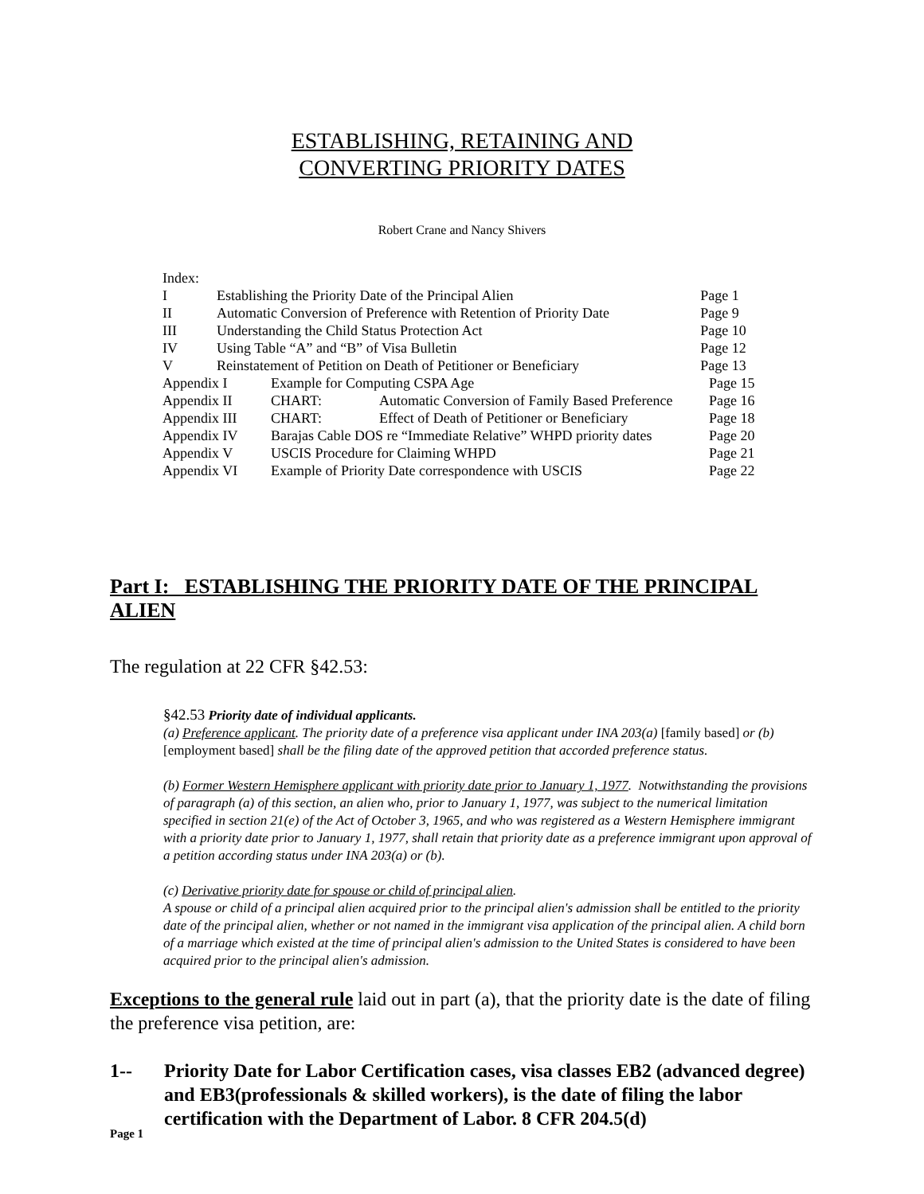ESTABLISHING, RETAINING AND
CONVERTING PRIORITY DATES
Robert Crane and Nancy Shivers
| Index: | | |
| I | Establishing the Priority Date of the Principal Alien | Page 1 |
| II | Automatic Conversion of Preference with Retention of Priority Date | Page 9 |
| III | Understanding the Child Status Protection Act | Page 10 |
| IV | Using Table “A” and “B” of Visa Bulletin | Page 12 |
| V | Reinstatement of Petition on Death of Petitioner or Beneficiary | Page 13 |
| Appendix I Example for Computing CSPA Age Page 15 | | |
| Appendix II CHART: Automatic Conversion of Family Based Preference Page 16 | | |
| Appendix III CHART: Effect of Death of Petitioner or Beneficiary Page 18 | | |
| Appendix IV Barajas Cable DOS re “Immediate Relative” WHPD priority dates Page 20 | | |
| Appendix V USCIS Procedure for Claiming WHPD Page 21 | | |
| Appendix VI Example of Priority Date correspondence with USCIS Page 22 | | |
Part I: ESTABLISHING THE PRIORITY DATE OF THE PRINCIPAL ALIEN
The regulation at 22 CFR §42.53:
§42.53 Priority date of individual applicants.
(a) Preference applicant. The priority date of a preference visa applicant under INA 203(a) [family based] or (b) [employment based] shall be the filing date of the approved petition that accorded preference status.
(b) Former Western Hemisphere applicant with priority date prior to January 1, 1977. Notwithstanding the provisions of paragraph (a) of this section, an alien who, prior to January 1, 1977, was subject to the numerical limitation specified in section 21(e) of the Act of October 3, 1965, and who was registered as a Western Hemisphere immigrant with a priority date prior to January 1, 1977, shall retain that priority date as a preference immigrant upon approval of a petition according status under INA 203(a) or (b).
(c) Derivative priority date for spouse or child of principal alien.
A spouse or child of a principal alien acquired prior to the principal alien's admission shall be entitled to the priority date of the principal alien, whether or not named in the immigrant visa application of the principal alien. A child born of a marriage which existed at the time of principal alien's admission to the United States is considered to have been acquired prior to the principal alien's admission.
Exceptions to the general rule laid out in part (a), that the priority date is the date of filing the preference visa petition, are:
1-- Priority Date for Labor Certification cases, visa classes EB2 (advanced degree) and EB3(professionals & skilled workers), is the date of filing the labor certification with the Department of Labor. 8 CFR 204.5(d)
Page 1